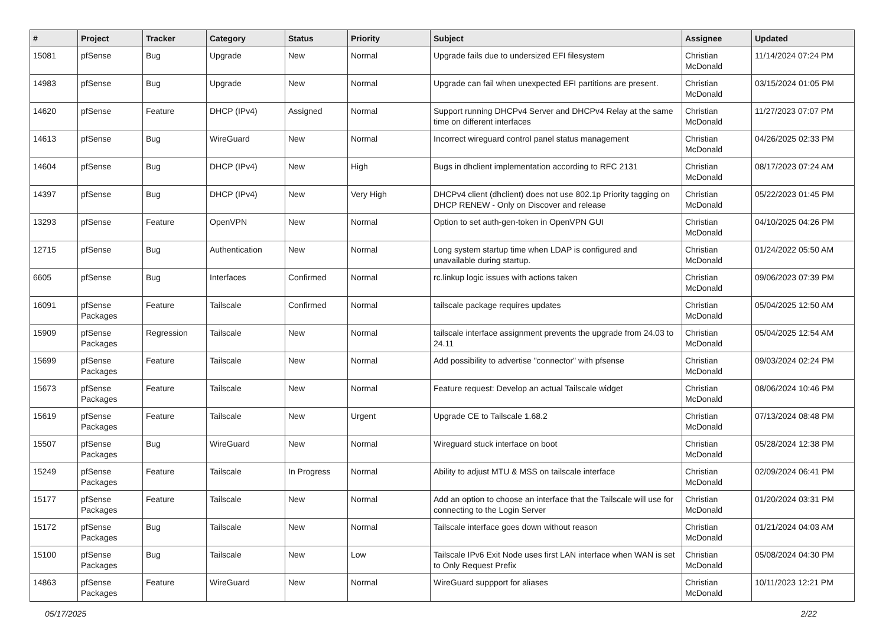| # | Project | Tracker | Category | Status | Priority | Subject | Assignee | Updated |
| --- | --- | --- | --- | --- | --- | --- | --- | --- |
| 15081 | pfSense | Bug | Upgrade | New | Normal | Upgrade fails due to undersized EFI filesystem | Christian McDonald | 11/14/2024 07:24 PM |
| 14983 | pfSense | Bug | Upgrade | New | Normal | Upgrade can fail when unexpected EFI partitions are present. | Christian McDonald | 03/15/2024 01:05 PM |
| 14620 | pfSense | Feature | DHCP (IPv4) | Assigned | Normal | Support running DHCPv4 Server and DHCPv4 Relay at the same time on different interfaces | Christian McDonald | 11/27/2023 07:07 PM |
| 14613 | pfSense | Bug | WireGuard | New | Normal | Incorrect wireguard control panel status management | Christian McDonald | 04/26/2025 02:33 PM |
| 14604 | pfSense | Bug | DHCP (IPv4) | New | High | Bugs in dhclient implementation according to RFC 2131 | Christian McDonald | 08/17/2023 07:24 AM |
| 14397 | pfSense | Bug | DHCP (IPv4) | New | Very High | DHCPv4 client (dhclient) does not use 802.1p Priority tagging on DHCP RENEW - Only on Discover and release | Christian McDonald | 05/22/2023 01:45 PM |
| 13293 | pfSense | Feature | OpenVPN | New | Normal | Option to set auth-gen-token in OpenVPN GUI | Christian McDonald | 04/10/2025 04:26 PM |
| 12715 | pfSense | Bug | Authentication | New | Normal | Long system startup time when LDAP is configured and unavailable during startup. | Christian McDonald | 01/24/2022 05:50 AM |
| 6605 | pfSense | Bug | Interfaces | Confirmed | Normal | rc.linkup logic issues with actions taken | Christian McDonald | 09/06/2023 07:39 PM |
| 16091 | pfSense Packages | Feature | Tailscale | Confirmed | Normal | tailscale package requires updates | Christian McDonald | 05/04/2025 12:50 AM |
| 15909 | pfSense Packages | Regression | Tailscale | New | Normal | tailscale interface assignment prevents the upgrade from 24.03 to 24.11 | Christian McDonald | 05/04/2025 12:54 AM |
| 15699 | pfSense Packages | Feature | Tailscale | New | Normal | Add possibility to advertise "connector" with pfsense | Christian McDonald | 09/03/2024 02:24 PM |
| 15673 | pfSense Packages | Feature | Tailscale | New | Normal | Feature request: Develop an actual Tailscale widget | Christian McDonald | 08/06/2024 10:46 PM |
| 15619 | pfSense Packages | Feature | Tailscale | New | Urgent | Upgrade CE to Tailscale 1.68.2 | Christian McDonald | 07/13/2024 08:48 PM |
| 15507 | pfSense Packages | Bug | WireGuard | New | Normal | Wireguard stuck interface on boot | Christian McDonald | 05/28/2024 12:38 PM |
| 15249 | pfSense Packages | Feature | Tailscale | In Progress | Normal | Ability to adjust MTU & MSS on tailscale interface | Christian McDonald | 02/09/2024 06:41 PM |
| 15177 | pfSense Packages | Feature | Tailscale | New | Normal | Add an option to choose an interface that the Tailscale will use for connecting to the Login Server | Christian McDonald | 01/20/2024 03:31 PM |
| 15172 | pfSense Packages | Bug | Tailscale | New | Normal | Tailscale interface goes down without reason | Christian McDonald | 01/21/2024 04:03 AM |
| 15100 | pfSense Packages | Bug | Tailscale | New | Low | Tailscale IPv6 Exit Node uses first LAN interface when WAN is set to Only Request Prefix | Christian McDonald | 05/08/2024 04:30 PM |
| 14863 | pfSense Packages | Feature | WireGuard | New | Normal | WireGuard suppport for aliases | Christian McDonald | 10/11/2023 12:21 PM |
05/17/2025 2/22